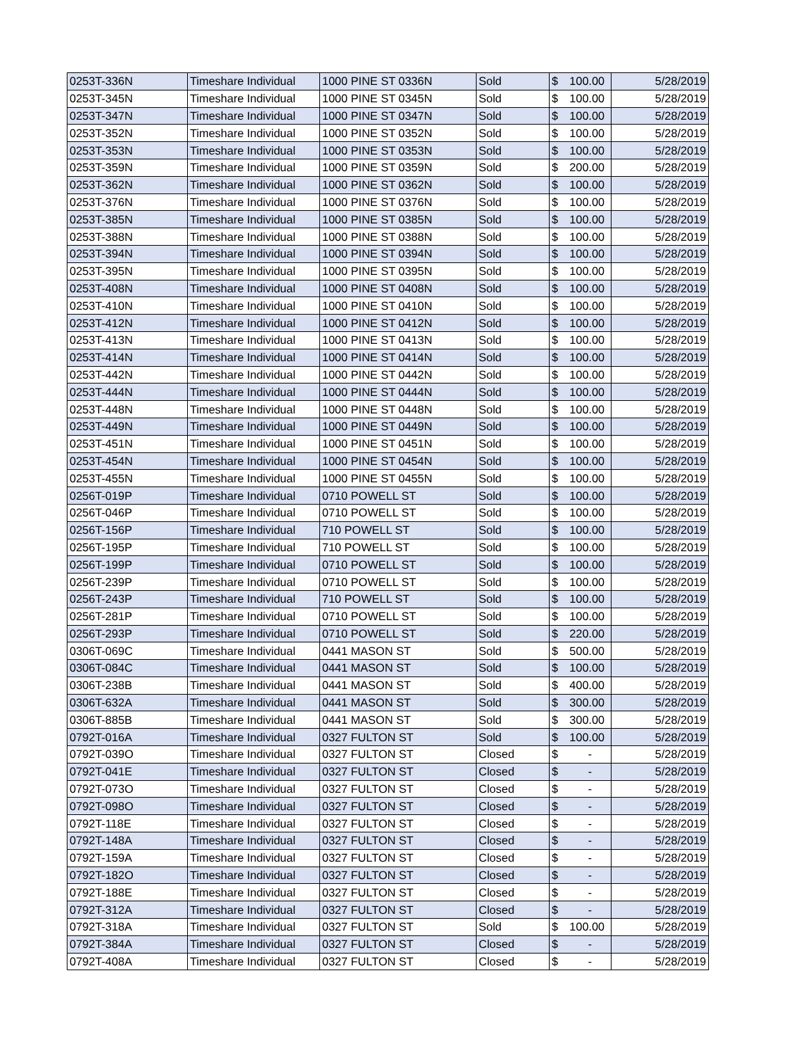| 0253T-336N | Timeshare Individual | 1000 PINE ST 0336N | Sold | $ 100.00 | 5/28/2019 |
| 0253T-345N | Timeshare Individual | 1000 PINE ST 0345N | Sold | $ 100.00 | 5/28/2019 |
| 0253T-347N | Timeshare Individual | 1000 PINE ST 0347N | Sold | $ 100.00 | 5/28/2019 |
| 0253T-352N | Timeshare Individual | 1000 PINE ST 0352N | Sold | $ 100.00 | 5/28/2019 |
| 0253T-353N | Timeshare Individual | 1000 PINE ST 0353N | Sold | $ 100.00 | 5/28/2019 |
| 0253T-359N | Timeshare Individual | 1000 PINE ST 0359N | Sold | $ 200.00 | 5/28/2019 |
| 0253T-362N | Timeshare Individual | 1000 PINE ST 0362N | Sold | $ 100.00 | 5/28/2019 |
| 0253T-376N | Timeshare Individual | 1000 PINE ST 0376N | Sold | $ 100.00 | 5/28/2019 |
| 0253T-385N | Timeshare Individual | 1000 PINE ST 0385N | Sold | $ 100.00 | 5/28/2019 |
| 0253T-388N | Timeshare Individual | 1000 PINE ST 0388N | Sold | $ 100.00 | 5/28/2019 |
| 0253T-394N | Timeshare Individual | 1000 PINE ST 0394N | Sold | $ 100.00 | 5/28/2019 |
| 0253T-395N | Timeshare Individual | 1000 PINE ST 0395N | Sold | $ 100.00 | 5/28/2019 |
| 0253T-408N | Timeshare Individual | 1000 PINE ST 0408N | Sold | $ 100.00 | 5/28/2019 |
| 0253T-410N | Timeshare Individual | 1000 PINE ST 0410N | Sold | $ 100.00 | 5/28/2019 |
| 0253T-412N | Timeshare Individual | 1000 PINE ST 0412N | Sold | $ 100.00 | 5/28/2019 |
| 0253T-413N | Timeshare Individual | 1000 PINE ST 0413N | Sold | $ 100.00 | 5/28/2019 |
| 0253T-414N | Timeshare Individual | 1000 PINE ST 0414N | Sold | $ 100.00 | 5/28/2019 |
| 0253T-442N | Timeshare Individual | 1000 PINE ST 0442N | Sold | $ 100.00 | 5/28/2019 |
| 0253T-444N | Timeshare Individual | 1000 PINE ST 0444N | Sold | $ 100.00 | 5/28/2019 |
| 0253T-448N | Timeshare Individual | 1000 PINE ST 0448N | Sold | $ 100.00 | 5/28/2019 |
| 0253T-449N | Timeshare Individual | 1000 PINE ST 0449N | Sold | $ 100.00 | 5/28/2019 |
| 0253T-451N | Timeshare Individual | 1000 PINE ST 0451N | Sold | $ 100.00 | 5/28/2019 |
| 0253T-454N | Timeshare Individual | 1000 PINE ST 0454N | Sold | $ 100.00 | 5/28/2019 |
| 0253T-455N | Timeshare Individual | 1000 PINE ST 0455N | Sold | $ 100.00 | 5/28/2019 |
| 0256T-019P | Timeshare Individual | 0710 POWELL ST | Sold | $ 100.00 | 5/28/2019 |
| 0256T-046P | Timeshare Individual | 0710 POWELL ST | Sold | $ 100.00 | 5/28/2019 |
| 0256T-156P | Timeshare Individual | 710 POWELL ST | Sold | $ 100.00 | 5/28/2019 |
| 0256T-195P | Timeshare Individual | 710 POWELL ST | Sold | $ 100.00 | 5/28/2019 |
| 0256T-199P | Timeshare Individual | 0710 POWELL ST | Sold | $ 100.00 | 5/28/2019 |
| 0256T-239P | Timeshare Individual | 0710 POWELL ST | Sold | $ 100.00 | 5/28/2019 |
| 0256T-243P | Timeshare Individual | 710 POWELL ST | Sold | $ 100.00 | 5/28/2019 |
| 0256T-281P | Timeshare Individual | 0710 POWELL ST | Sold | $ 100.00 | 5/28/2019 |
| 0256T-293P | Timeshare Individual | 0710 POWELL ST | Sold | $ 220.00 | 5/28/2019 |
| 0306T-069C | Timeshare Individual | 0441 MASON ST | Sold | $ 500.00 | 5/28/2019 |
| 0306T-084C | Timeshare Individual | 0441 MASON ST | Sold | $ 100.00 | 5/28/2019 |
| 0306T-238B | Timeshare Individual | 0441 MASON ST | Sold | $ 400.00 | 5/28/2019 |
| 0306T-632A | Timeshare Individual | 0441 MASON ST | Sold | $ 300.00 | 5/28/2019 |
| 0306T-885B | Timeshare Individual | 0441 MASON ST | Sold | $ 300.00 | 5/28/2019 |
| 0792T-016A | Timeshare Individual | 0327 FULTON ST | Sold | $ 100.00 | 5/28/2019 |
| 0792T-039O | Timeshare Individual | 0327 FULTON ST | Closed | $ - | 5/28/2019 |
| 0792T-041E | Timeshare Individual | 0327 FULTON ST | Closed | $ - | 5/28/2019 |
| 0792T-073O | Timeshare Individual | 0327 FULTON ST | Closed | $ - | 5/28/2019 |
| 0792T-098O | Timeshare Individual | 0327 FULTON ST | Closed | $ - | 5/28/2019 |
| 0792T-118E | Timeshare Individual | 0327 FULTON ST | Closed | $ - | 5/28/2019 |
| 0792T-148A | Timeshare Individual | 0327 FULTON ST | Closed | $ - | 5/28/2019 |
| 0792T-159A | Timeshare Individual | 0327 FULTON ST | Closed | $ - | 5/28/2019 |
| 0792T-182O | Timeshare Individual | 0327 FULTON ST | Closed | $ - | 5/28/2019 |
| 0792T-188E | Timeshare Individual | 0327 FULTON ST | Closed | $ - | 5/28/2019 |
| 0792T-312A | Timeshare Individual | 0327 FULTON ST | Closed | $ - | 5/28/2019 |
| 0792T-318A | Timeshare Individual | 0327 FULTON ST | Sold | $ 100.00 | 5/28/2019 |
| 0792T-384A | Timeshare Individual | 0327 FULTON ST | Closed | $ - | 5/28/2019 |
| 0792T-408A | Timeshare Individual | 0327 FULTON ST | Closed | $ - | 5/28/2019 |